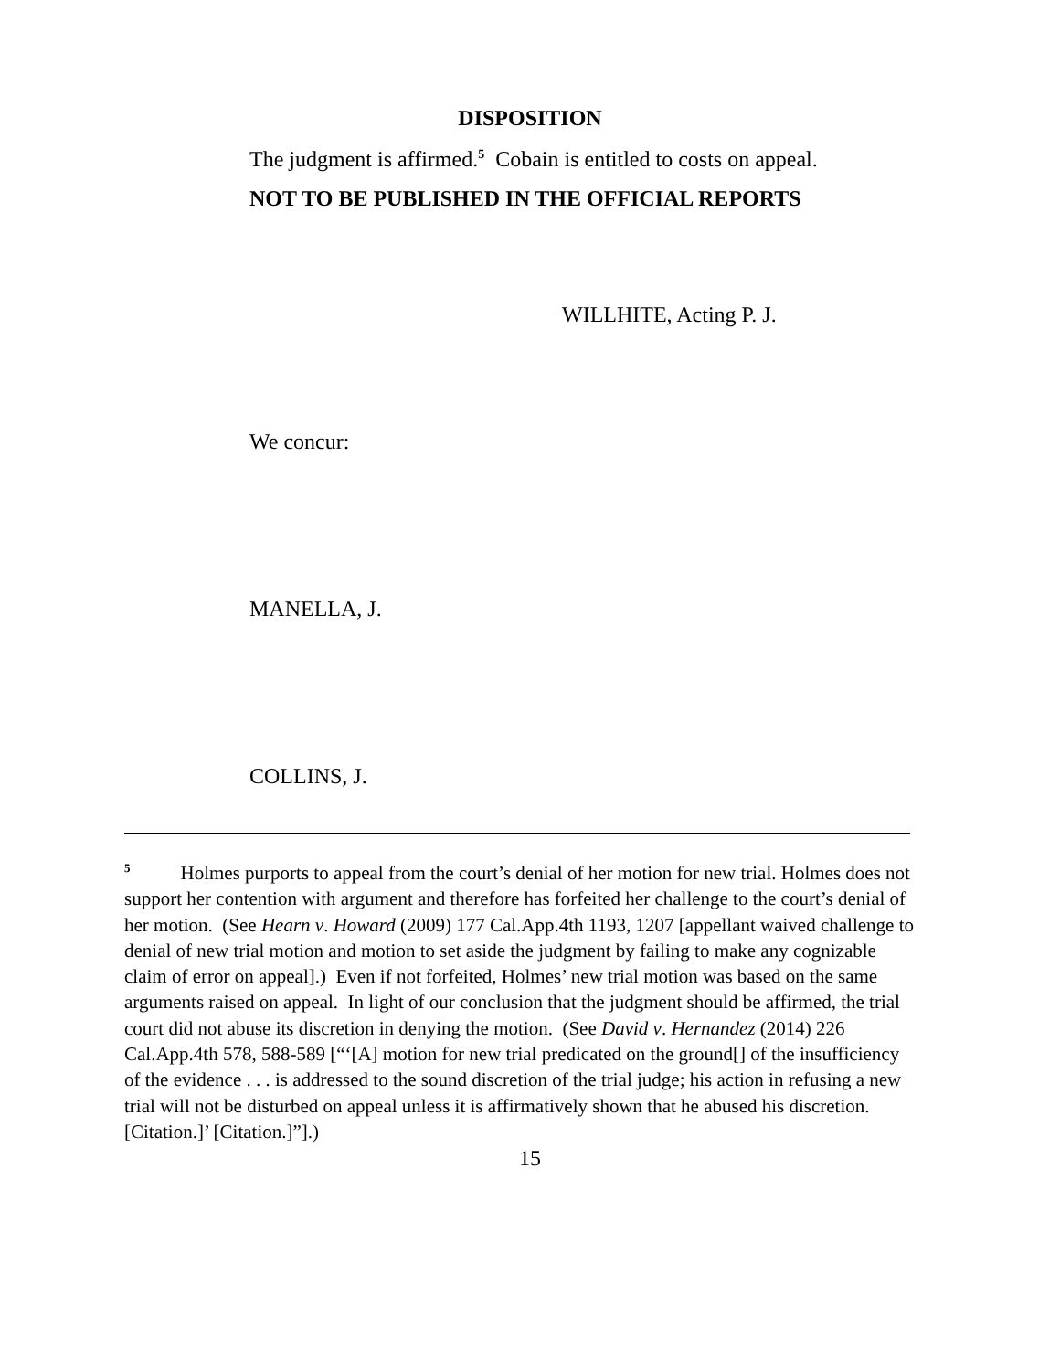DISPOSITION
The judgment is affirmed.<sup>5</sup> Cobain is entitled to costs on appeal.
NOT TO BE PUBLISHED IN THE OFFICIAL REPORTS
WILLHITE, Acting P. J.
We concur:
MANELLA, J.
COLLINS, J.
<sup>5</sup> Holmes purports to appeal from the court’s denial of her motion for new trial. Holmes does not support her contention with argument and therefore has forfeited her challenge to the court’s denial of her motion. (See Hearn v. Howard (2009) 177 Cal.App.4th 1193, 1207 [appellant waived challenge to denial of new trial motion and motion to set aside the judgment by failing to make any cognizable claim of error on appeal].) Even if not forfeited, Holmes’ new trial motion was based on the same arguments raised on appeal. In light of our conclusion that the judgment should be affirmed, the trial court did not abuse its discretion in denying the motion. (See David v. Hernandez (2014) 226 Cal.App.4th 578, 588-589 [“‘[A] motion for new trial predicated on the ground[] of the insufficiency of the evidence . . . is addressed to the sound discretion of the trial judge; his action in refusing a new trial will not be disturbed on appeal unless it is affirmatively shown that he abused his discretion. [Citation.]’ [Citation.]”].)
15